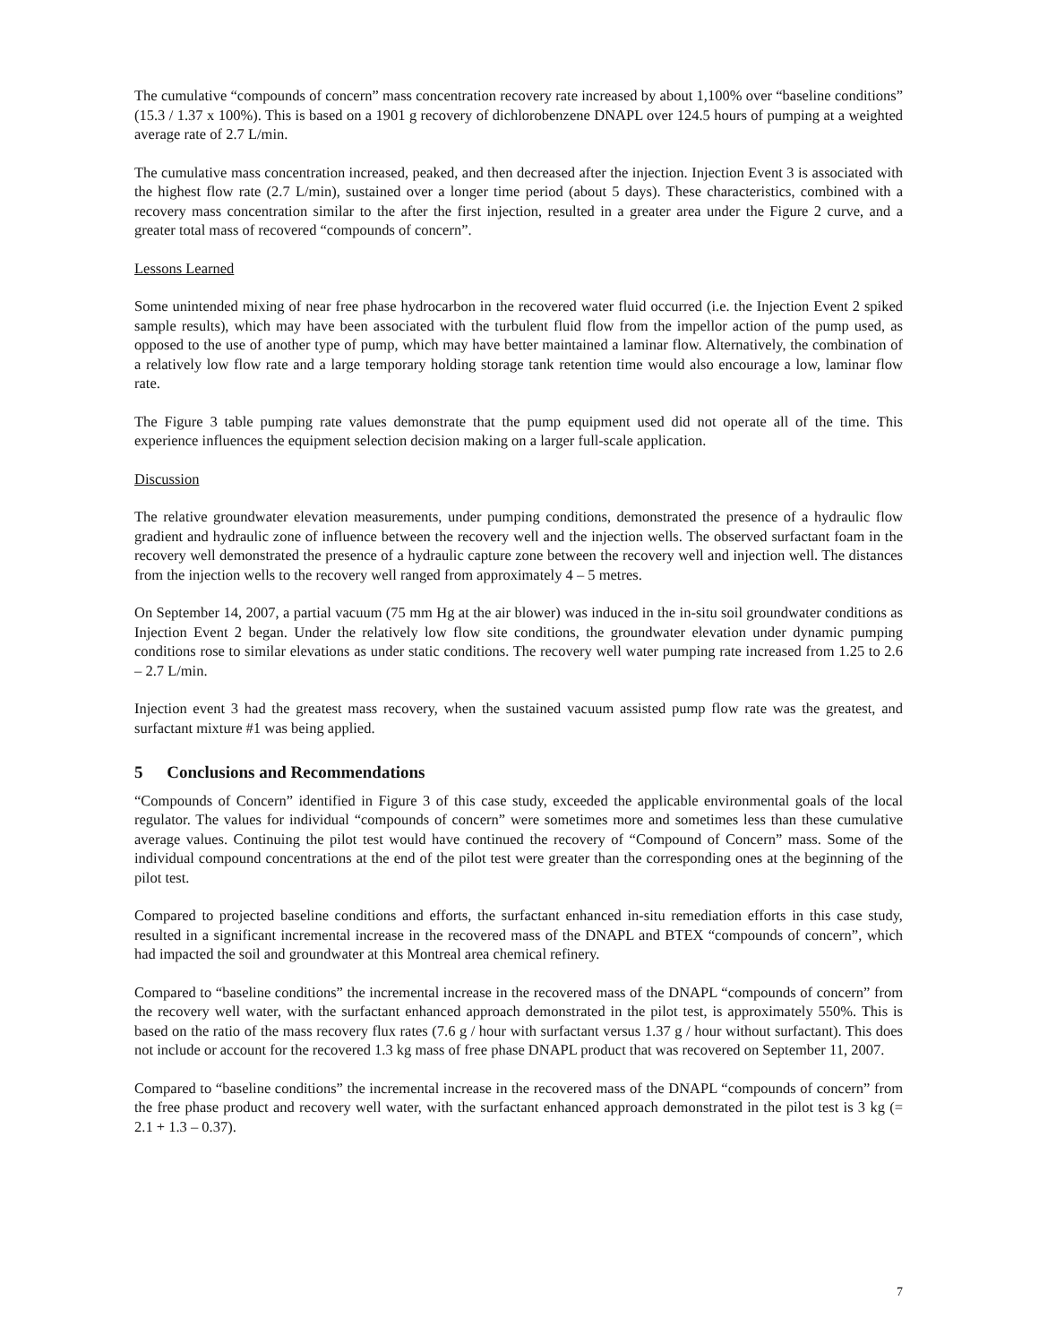The cumulative “compounds of concern” mass concentration recovery rate increased by about 1,100% over “baseline conditions” (15.3 / 1.37 x 100%). This is based on a 1901 g recovery of dichlorobenzene DNAPL over 124.5 hours of pumping at a weighted average rate of 2.7 L/min.
The cumulative mass concentration increased, peaked, and then decreased after the injection. Injection Event 3 is associated with the highest flow rate (2.7 L/min), sustained over a longer time period (about 5 days). These characteristics, combined with a recovery mass concentration similar to the after the first injection, resulted in a greater area under the Figure 2 curve, and a greater total mass of recovered “compounds of concern”.
Lessons Learned
Some unintended mixing of near free phase hydrocarbon in the recovered water fluid occurred (i.e. the Injection Event 2 spiked sample results), which may have been associated with the turbulent fluid flow from the impellor action of the pump used, as opposed to the use of another type of pump, which may have better maintained a laminar flow. Alternatively, the combination of a relatively low flow rate and a large temporary holding storage tank retention time would also encourage a low, laminar flow rate.
The Figure 3 table pumping rate values demonstrate that the pump equipment used did not operate all of the time. This experience influences the equipment selection decision making on a larger full-scale application.
Discussion
The relative groundwater elevation measurements, under pumping conditions, demonstrated the presence of a hydraulic flow gradient and hydraulic zone of influence between the recovery well and the injection wells. The observed surfactant foam in the recovery well demonstrated the presence of a hydraulic capture zone between the recovery well and injection well. The distances from the injection wells to the recovery well ranged from approximately 4 – 5 metres.
On September 14, 2007, a partial vacuum (75 mm Hg at the air blower) was induced in the in-situ soil groundwater conditions as Injection Event 2 began. Under the relatively low flow site conditions, the groundwater elevation under dynamic pumping conditions rose to similar elevations as under static conditions. The recovery well water pumping rate increased from 1.25 to 2.6 – 2.7 L/min.
Injection event 3 had the greatest mass recovery, when the sustained vacuum assisted pump flow rate was the greatest, and surfactant mixture #1 was being applied.
5 Conclusions and Recommendations
“Compounds of Concern” identified in Figure 3 of this case study, exceeded the applicable environmental goals of the local regulator. The values for individual “compounds of concern” were sometimes more and sometimes less than these cumulative average values. Continuing the pilot test would have continued the recovery of “Compound of Concern” mass. Some of the individual compound concentrations at the end of the pilot test were greater than the corresponding ones at the beginning of the pilot test.
Compared to projected baseline conditions and efforts, the surfactant enhanced in-situ remediation efforts in this case study, resulted in a significant incremental increase in the recovered mass of the DNAPL and BTEX “compounds of concern”, which had impacted the soil and groundwater at this Montreal area chemical refinery.
Compared to “baseline conditions” the incremental increase in the recovered mass of the DNAPL “compounds of concern” from the recovery well water, with the surfactant enhanced approach demonstrated in the pilot test, is approximately 550%. This is based on the ratio of the mass recovery flux rates (7.6 g / hour with surfactant versus 1.37 g / hour without surfactant). This does not include or account for the recovered 1.3 kg mass of free phase DNAPL product that was recovered on September 11, 2007.
Compared to “baseline conditions” the incremental increase in the recovered mass of the DNAPL “compounds of concern” from the free phase product and recovery well water, with the surfactant enhanced approach demonstrated in the pilot test is 3 kg (= 2.1 + 1.3 – 0.37).
7